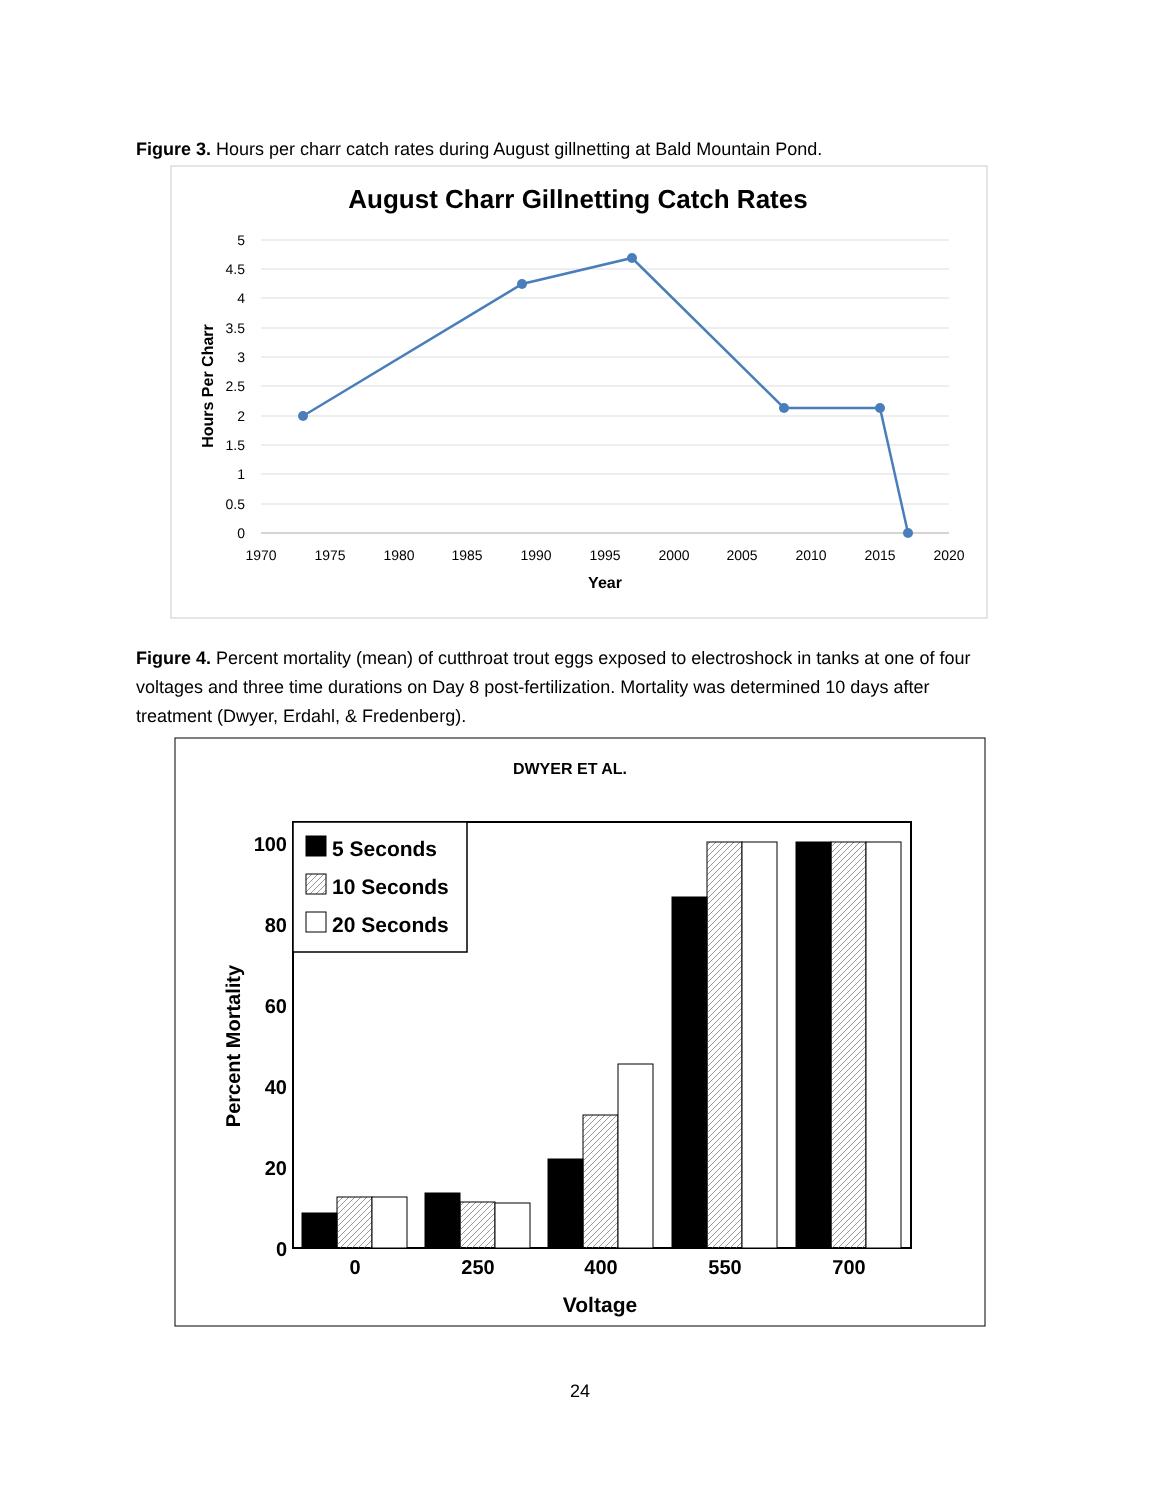Figure 3. Hours per charr catch rates during August gillnetting at Bald Mountain Pond.
August Charr Gillnetting Catch Rates
5
4.5
4
3.5
3
2.5
2
1.5
1
0.5
0
1970
1975
1980
1985
1990
1995
2000
2005
2010
2015
2020
Year
Hours Per Charr
Figure 4. Percent mortality (mean) of cutthroat trout eggs exposed to electroshock in tanks at one of four voltages and three time durations on Day 8 post-fertilization. Mortality was determined 10 days after treatment (Dwyer, Erdahl, & Fredenberg).
DWYER ET AL.
100
80
60
40
20
0
Percent Mortality
5 Seconds
10 Seconds
20 Seconds
0
250
400
550
700
Voltage
24